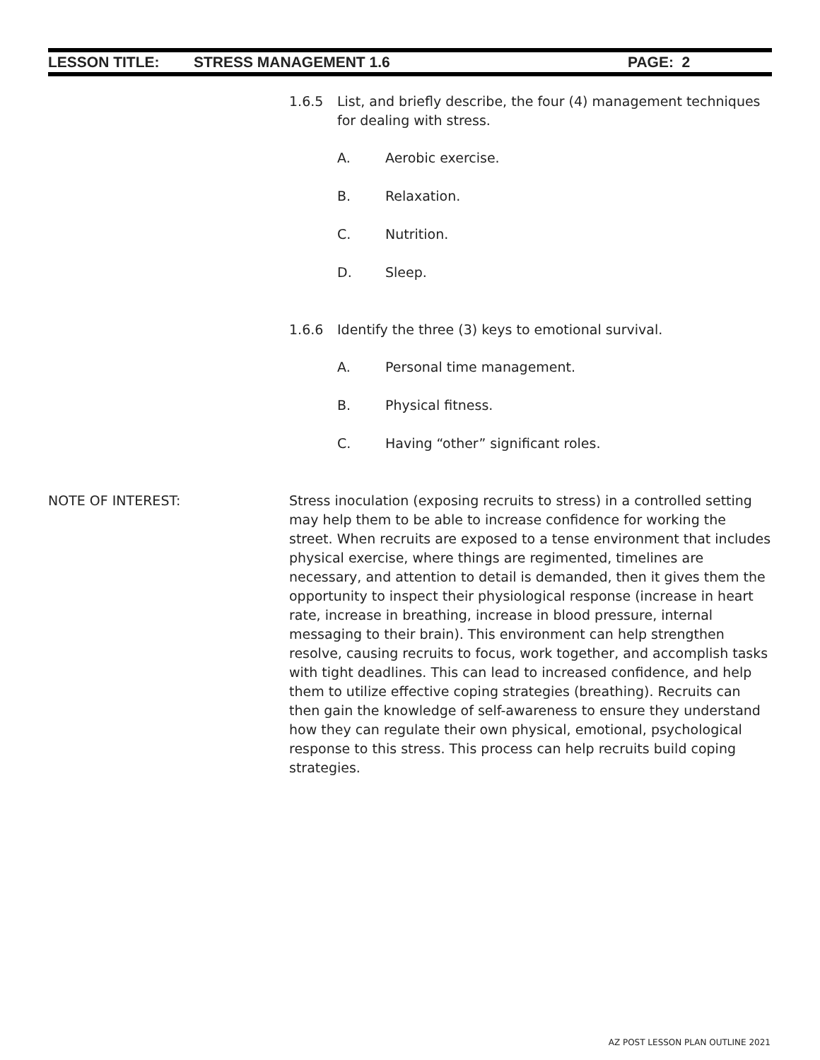LESSON TITLE: STRESS MANAGEMENT 1.6 PAGE: 2
1.6.5 List, and briefly describe, the four (4) management techniques for dealing with stress.
A. Aerobic exercise.
B. Relaxation.
C. Nutrition.
D. Sleep.
1.6.6 Identify the three (3) keys to emotional survival.
A. Personal time management.
B. Physical fitness.
C. Having “other” significant roles.
NOTE OF INTEREST: Stress inoculation (exposing recruits to stress) in a controlled setting may help them to be able to increase confidence for working the street. When recruits are exposed to a tense environment that includes physical exercise, where things are regimented, timelines are necessary, and attention to detail is demanded, then it gives them the opportunity to inspect their physiological response (increase in heart rate, increase in breathing, increase in blood pressure, internal messaging to their brain). This environment can help strengthen resolve, causing recruits to focus, work together, and accomplish tasks with tight deadlines. This can lead to increased confidence, and help them to utilize effective coping strategies (breathing). Recruits can then gain the knowledge of self-awareness to ensure they understand how they can regulate their own physical, emotional, psychological response to this stress. This process can help recruits build coping strategies.
AZ POST LESSON PLAN OUTLINE 2021